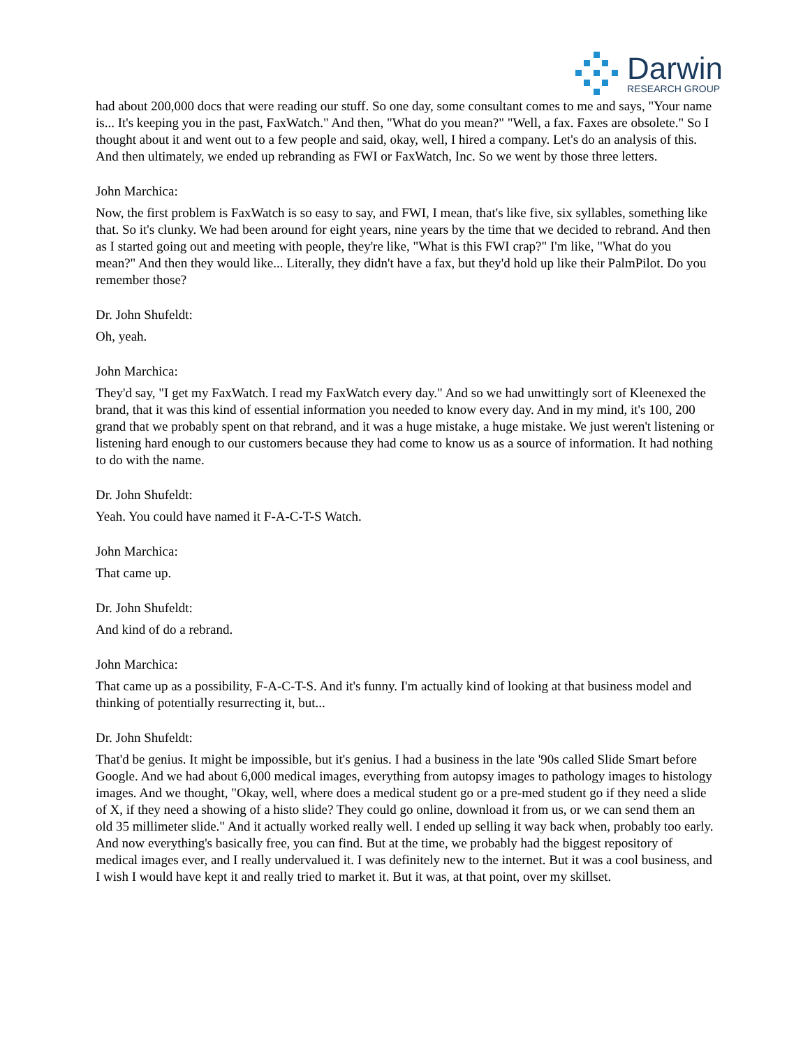Darwin
RESEARCH GROUP
had about 200,000 docs that were reading our stuff. So one day, some consultant comes to me and says, "Your name is... It's keeping you in the past, FaxWatch." And then, "What do you mean?" "Well, a fax. Faxes are obsolete." So I thought about it and went out to a few people and said, okay, well, I hired a company. Let's do an analysis of this. And then ultimately, we ended up rebranding as FWI or FaxWatch, Inc. So we went by those three letters.
John Marchica:
Now, the first problem is FaxWatch is so easy to say, and FWI, I mean, that's like five, six syllables, something like that. So it's clunky. We had been around for eight years, nine years by the time that we decided to rebrand. And then as I started going out and meeting with people, they're like, "What is this FWI crap?" I'm like, "What do you mean?" And then they would like... Literally, they didn't have a fax, but they'd hold up like their PalmPilot. Do you remember those?
Dr. John Shufeldt:
Oh, yeah.
John Marchica:
They'd say, "I get my FaxWatch. I read my FaxWatch every day." And so we had unwittingly sort of Kleenexed the brand, that it was this kind of essential information you needed to know every day. And in my mind, it's 100, 200 grand that we probably spent on that rebrand, and it was a huge mistake, a huge mistake. We just weren't listening or listening hard enough to our customers because they had come to know us as a source of information. It had nothing to do with the name.
Dr. John Shufeldt:
Yeah. You could have named it F-A-C-T-S Watch.
John Marchica:
That came up.
Dr. John Shufeldt:
And kind of do a rebrand.
John Marchica:
That came up as a possibility, F-A-C-T-S. And it's funny. I'm actually kind of looking at that business model and thinking of potentially resurrecting it, but...
Dr. John Shufeldt:
That'd be genius. It might be impossible, but it's genius. I had a business in the late '90s called Slide Smart before Google. And we had about 6,000 medical images, everything from autopsy images to pathology images to histology images. And we thought, "Okay, well, where does a medical student go or a pre-med student go if they need a slide of X, if they need a showing of a histo slide? They could go online, download it from us, or we can send them an old 35 millimeter slide." And it actually worked really well. I ended up selling it way back when, probably too early. And now everything's basically free, you can find. But at the time, we probably had the biggest repository of medical images ever, and I really undervalued it. I was definitely new to the internet. But it was a cool business, and I wish I would have kept it and really tried to market it. But it was, at that point, over my skillset.